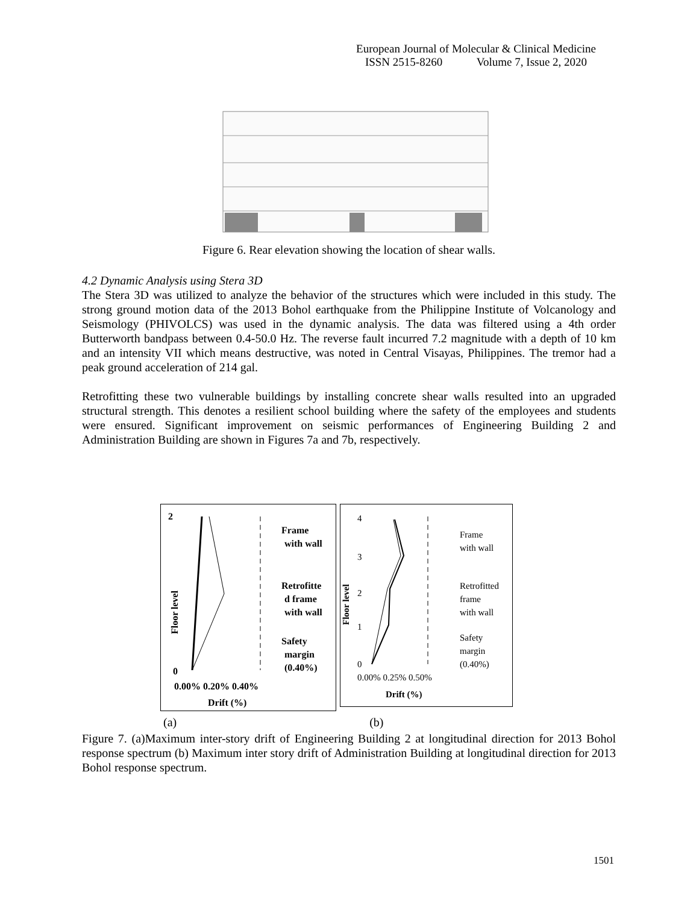European Journal of Molecular & Clinical Medicine
ISSN 2515-8260 Volume 7, Issue 2, 2020
Figure 6. Rear elevation showing the location of shear walls.
4.2 Dynamic Analysis using Stera 3D
The Stera 3D was utilized to analyze the behavior of the structures which were included in this study. The strong ground motion data of the 2013 Bohol earthquake from the Philippine Institute of Volcanology and Seismology (PHIVOLCS) was used in the dynamic analysis. The data was filtered using a 4th order Butterworth bandpass between 0.4-50.0 Hz. The reverse fault incurred 7.2 magnitude with a depth of 10 km and an intensity VII which means destructive, was noted in Central Visayas, Philippines. The tremor had a peak ground acceleration of 214 gal.
Retrofitting these two vulnerable buildings by installing concrete shear walls resulted into an upgraded structural strength. This denotes a resilient school building where the safety of the employees and students were ensured. Significant improvement on seismic performances of Engineering Building 2 and Administration Building are shown in Figures 7a and 7b, respectively.
2
0
Floor level
Frame
with wall
Retrofitte
d frame
with wall
Safety
margin
(0.40%)
0.00% 0.20% 0.40%
Drift (%)
4
3
2
1
0
Floor level
Frame
with wall
Retrofitted
frame
with wall
Safety
margin
(0.40%)
0.00% 0.25% 0.50%
Drift (%)
(a) (b)
Figure 7. (a)Maximum inter-story drift of Engineering Building 2 at longitudinal direction for 2013 Bohol response spectrum (b) Maximum inter story drift of Administration Building at longitudinal direction for 2013 Bohol response spectrum.
1501